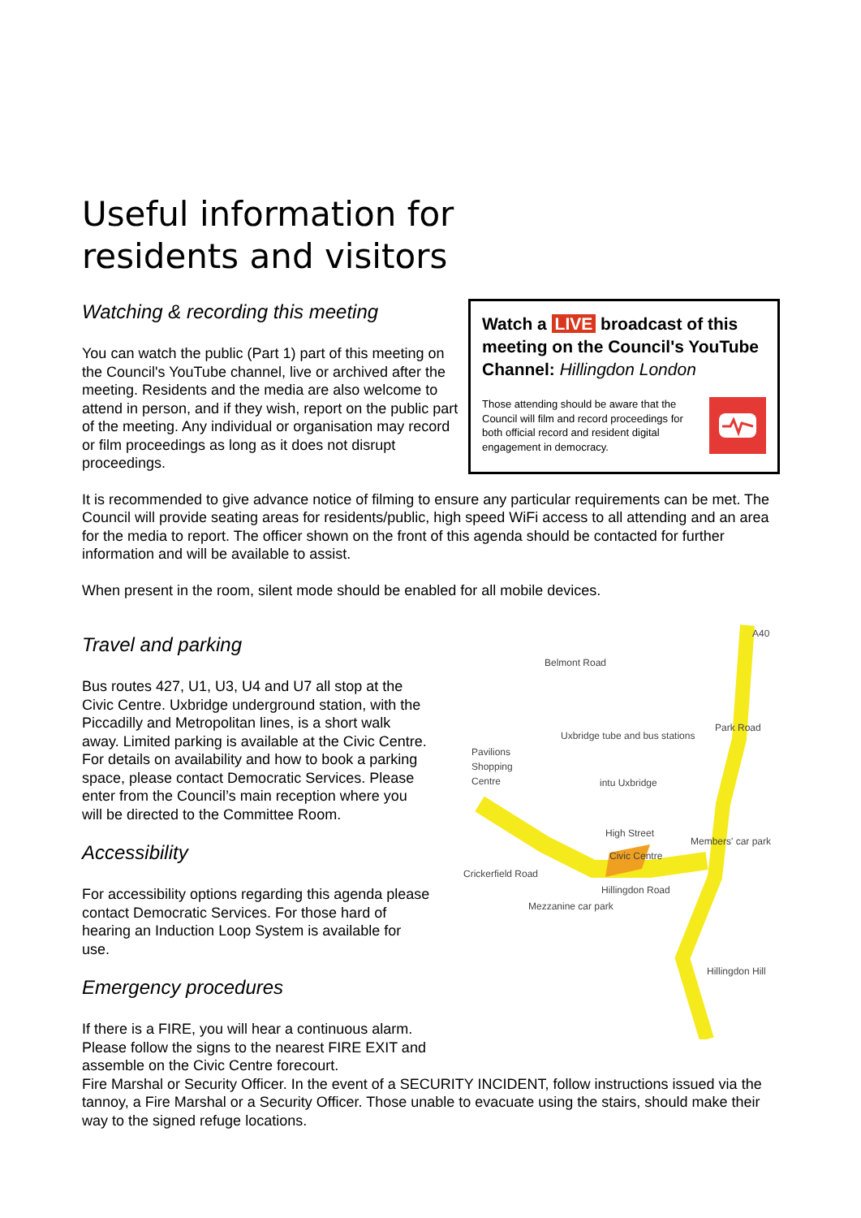Useful information for
residents and visitors
Watching & recording this meeting
You can watch the public (Part 1) part of this meeting on the Council's YouTube channel, live or archived after the meeting. Residents and the media are also welcome to attend in person, and if they wish, report on the public part of the meeting. Any individual or organisation may record or film proceedings as long as it does not disrupt proceedings.
Watch a LIVE broadcast of this meeting on the Council's YouTube Channel: Hillingdon London
Those attending should be aware that the Council will film and record proceedings for both official record and resident digital engagement in democracy.
It is recommended to give advance notice of filming to ensure any particular requirements can be met. The Council will provide seating areas for residents/public, high speed WiFi access to all attending and an area for the media to report. The officer shown on the front of this agenda should be contacted for further information and will be available to assist.
When present in the room, silent mode should be enabled for all mobile devices.
Travel and parking
Bus routes 427, U1, U3, U4 and U7 all stop at the Civic Centre. Uxbridge underground station, with the Piccadilly and Metropolitan lines, is a short walk away. Limited parking is available at the Civic Centre. For details on availability and how to book a parking space, please contact Democratic Services. Please enter from the Council’s main reception where you will be directed to the Committee Room.
Accessibility
For accessibility options regarding this agenda please contact Democratic Services. For those hard of hearing an Induction Loop System is available for use.
Emergency procedures
If there is a FIRE, you will hear a continuous alarm. Please follow the signs to the nearest FIRE EXIT and assemble on the Civic Centre forecourt.
A40
Pavilions
Shopping
Centre
Uxbridge tube and bus stations
intu Uxbridge
Civic Centre
Members' car park
Crickerfield Road
Mezzanine car park
Hillingdon Road
Hillingdon Hill
Park Road
Belmont Road
High Street
Fire Marshal or Security Officer. In the event of a SECURITY INCIDENT, follow instructions issued via the tannoy, a Fire Marshal or a Security Officer. Those unable to evacuate using the stairs, should make their way to the signed refuge locations.